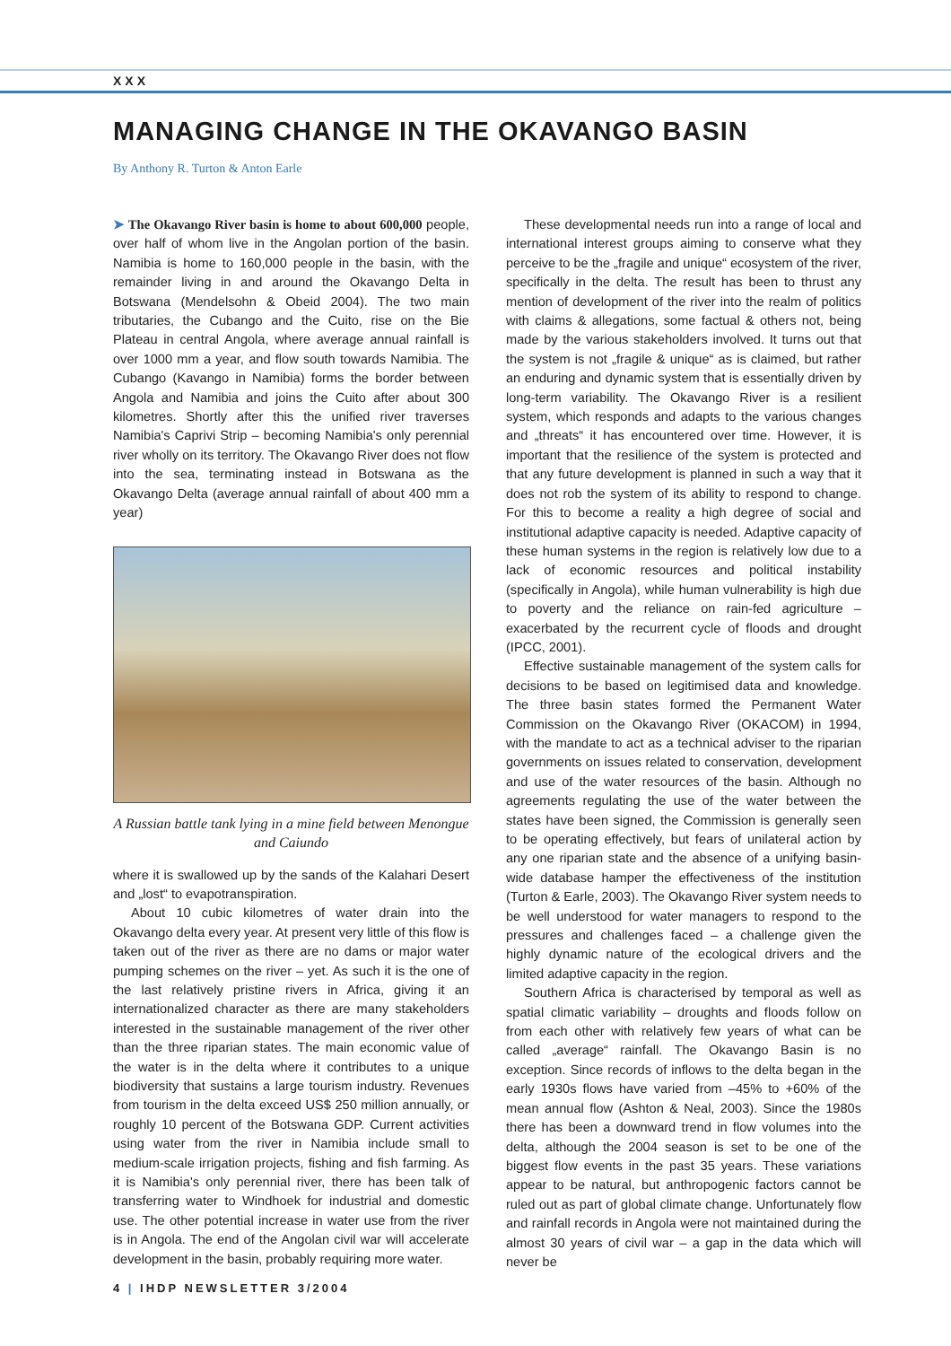XXX
MANAGING CHANGE IN THE OKAVANGO BASIN
By Anthony R. Turton & Anton Earle
➤ The Okavango River basin is home to about 600,000 people, over half of whom live in the Angolan portion of the basin. Namibia is home to 160,000 people in the basin, with the remainder living in and around the Okavango Delta in Botswana (Mendelsohn & Obeid 2004). The two main tributaries, the Cubango and the Cuito, rise on the Bie Plateau in central Angola, where average annual rainfall is over 1000 mm a year, and flow south towards Namibia. The Cubango (Kavango in Namibia) forms the border between Angola and Namibia and joins the Cuito after about 300 kilometres. Shortly after this the unified river traverses Namibia's Caprivi Strip – becoming Namibia's only perennial river wholly on its territory. The Okavango River does not flow into the sea, terminating instead in Botswana as the Okavango Delta (average annual rainfall of about 400 mm a year)
A Russian battle tank lying in a mine field between Menongue and Caiundo
where it is swallowed up by the sands of the Kalahari Desert and „lost“ to evapotranspiration.
About 10 cubic kilometres of water drain into the Okavango delta every year. At present very little of this flow is taken out of the river as there are no dams or major water pumping schemes on the river – yet. As such it is the one of the last relatively pristine rivers in Africa, giving it an internationalized character as there are many stakeholders interested in the sustainable management of the river other than the three riparian states. The main economic value of the water is in the delta where it contributes to a unique biodiversity that sustains a large tourism industry. Revenues from tourism in the delta exceed US$ 250 million annually, or roughly 10 percent of the Botswana GDP. Current activities using water from the river in Namibia include small to medium-scale irrigation projects, fishing and fish farming. As it is Namibia's only perennial river, there has been talk of transferring water to Windhoek for industrial and domestic use. The other potential increase in water use from the river is in Angola. The end of the Angolan civil war will accelerate development in the basin, probably requiring more water.
These developmental needs run into a range of local and international interest groups aiming to conserve what they perceive to be the „fragile and unique“ ecosystem of the river, specifically in the delta. The result has been to thrust any mention of development of the river into the realm of politics with claims & allegations, some factual & others not, being made by the various stakeholders involved. It turns out that the system is not „fragile & unique“ as is claimed, but rather an enduring and dynamic system that is essentially driven by long-term variability. The Okavango River is a resilient system, which responds and adapts to the various changes and „threats“ it has encountered over time. However, it is important that the resilience of the system is protected and that any future development is planned in such a way that it does not rob the system of its ability to respond to change. For this to become a reality a high degree of social and institutional adaptive capacity is needed. Adaptive capacity of these human systems in the region is relatively low due to a lack of economic resources and political instability (specifically in Angola), while human vulnerability is high due to poverty and the reliance on rain-fed agriculture – exacerbated by the recurrent cycle of floods and drought (IPCC, 2001).
Effective sustainable management of the system calls for decisions to be based on legitimised data and knowledge. The three basin states formed the Permanent Water Commission on the Okavango River (OKACOM) in 1994, with the mandate to act as a technical adviser to the riparian governments on issues related to conservation, development and use of the water resources of the basin. Although no agreements regulating the use of the water between the states have been signed, the Commission is generally seen to be operating effectively, but fears of unilateral action by any one riparian state and the absence of a unifying basin-wide database hamper the effectiveness of the institution (Turton & Earle, 2003). The Okavango River system needs to be well understood for water managers to respond to the pressures and challenges faced – a challenge given the highly dynamic nature of the ecological drivers and the limited adaptive capacity in the region.
Southern Africa is characterised by temporal as well as spatial climatic variability – droughts and floods follow on from each other with relatively few years of what can be called „average“ rainfall. The Okavango Basin is no exception. Since records of inflows to the delta began in the early 1930s flows have varied from –45% to +60% of the mean annual flow (Ashton & Neal, 2003). Since the 1980s there has been a downward trend in flow volumes into the delta, although the 2004 season is set to be one of the biggest flow events in the past 35 years. These variations appear to be natural, but anthropogenic factors cannot be ruled out as part of global climate change. Unfortunately flow and rainfall records in Angola were not maintained during the almost 30 years of civil war – a gap in the data which will never be
4 | IHDP NEWSLETTER 3/2004